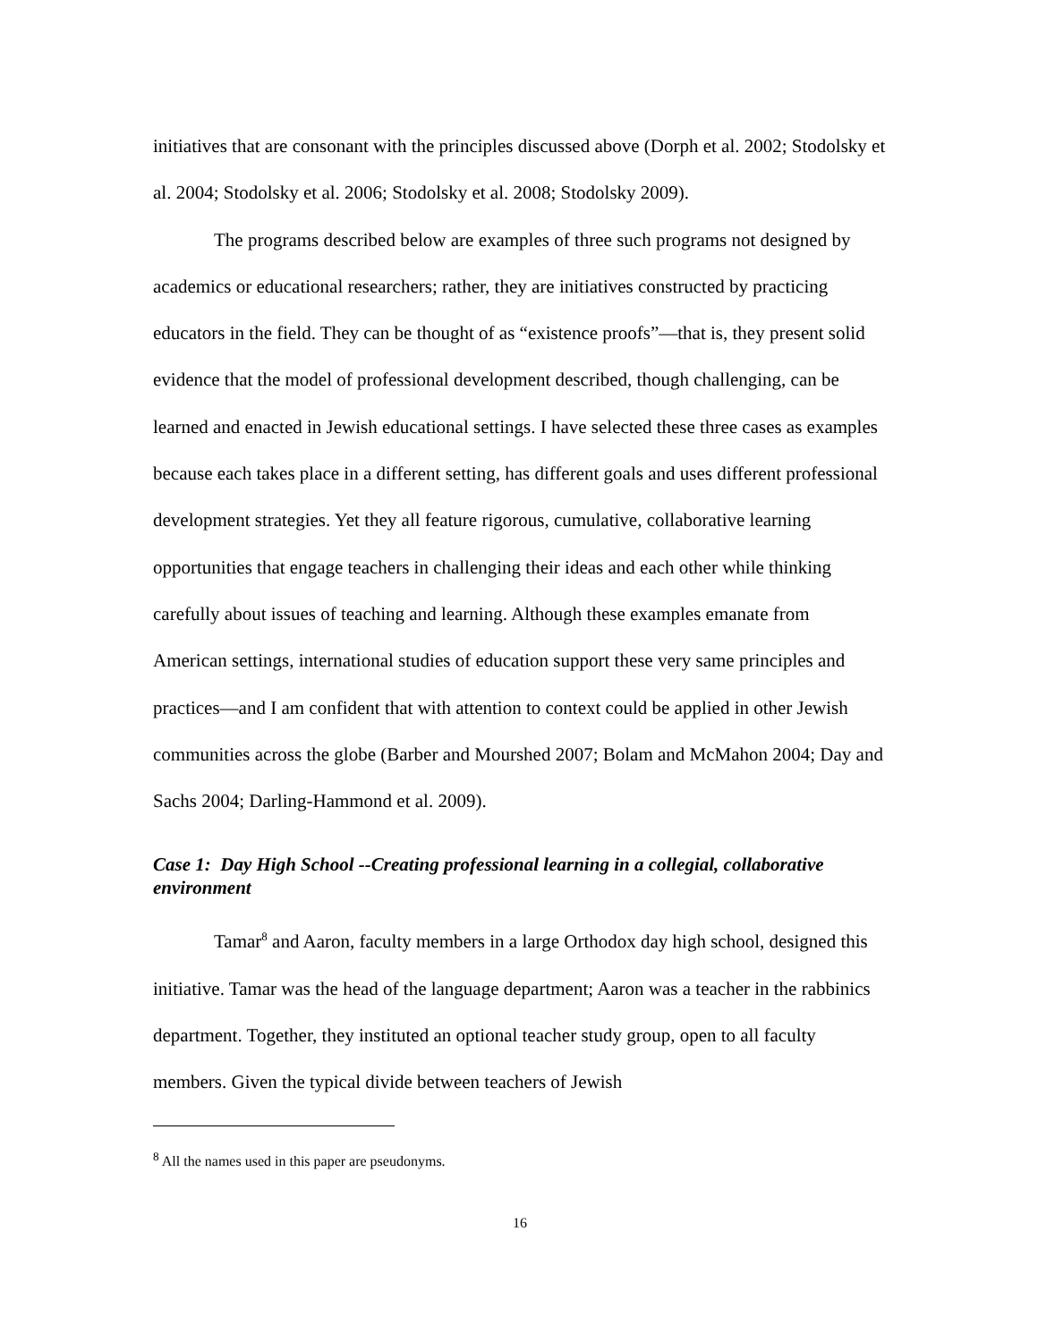initiatives that are consonant with the principles discussed above (Dorph et al. 2002; Stodolsky et al. 2004; Stodolsky et al. 2006; Stodolsky et al. 2008; Stodolsky 2009).
The programs described below are examples of three such programs not designed by academics or educational researchers; rather, they are initiatives constructed by practicing educators in the field. They can be thought of as “existence proofs”—that is, they present solid evidence that the model of professional development described, though challenging, can be learned and enacted in Jewish educational settings. I have selected these three cases as examples because each takes place in a different setting, has different goals and uses different professional development strategies. Yet they all feature rigorous, cumulative, collaborative learning opportunities that engage teachers in challenging their ideas and each other while thinking carefully about issues of teaching and learning. Although these examples emanate from American settings, international studies of education support these very same principles and practices—and I am confident that with attention to context could be applied in other Jewish communities across the globe (Barber and Mourshed 2007; Bolam and McMahon 2004; Day and Sachs 2004; Darling-Hammond et al. 2009).
Case 1: Day High School --Creating professional learning in a collegial, collaborative environment
Tamar<sup>8</sup> and Aaron, faculty members in a large Orthodox day high school, designed this initiative. Tamar was the head of the language department; Aaron was a teacher in the rabbinics department. Together, they instituted an optional teacher study group, open to all faculty members. Given the typical divide between teachers of Jewish
<sup>8</sup> All the names used in this paper are pseudonyms.
16